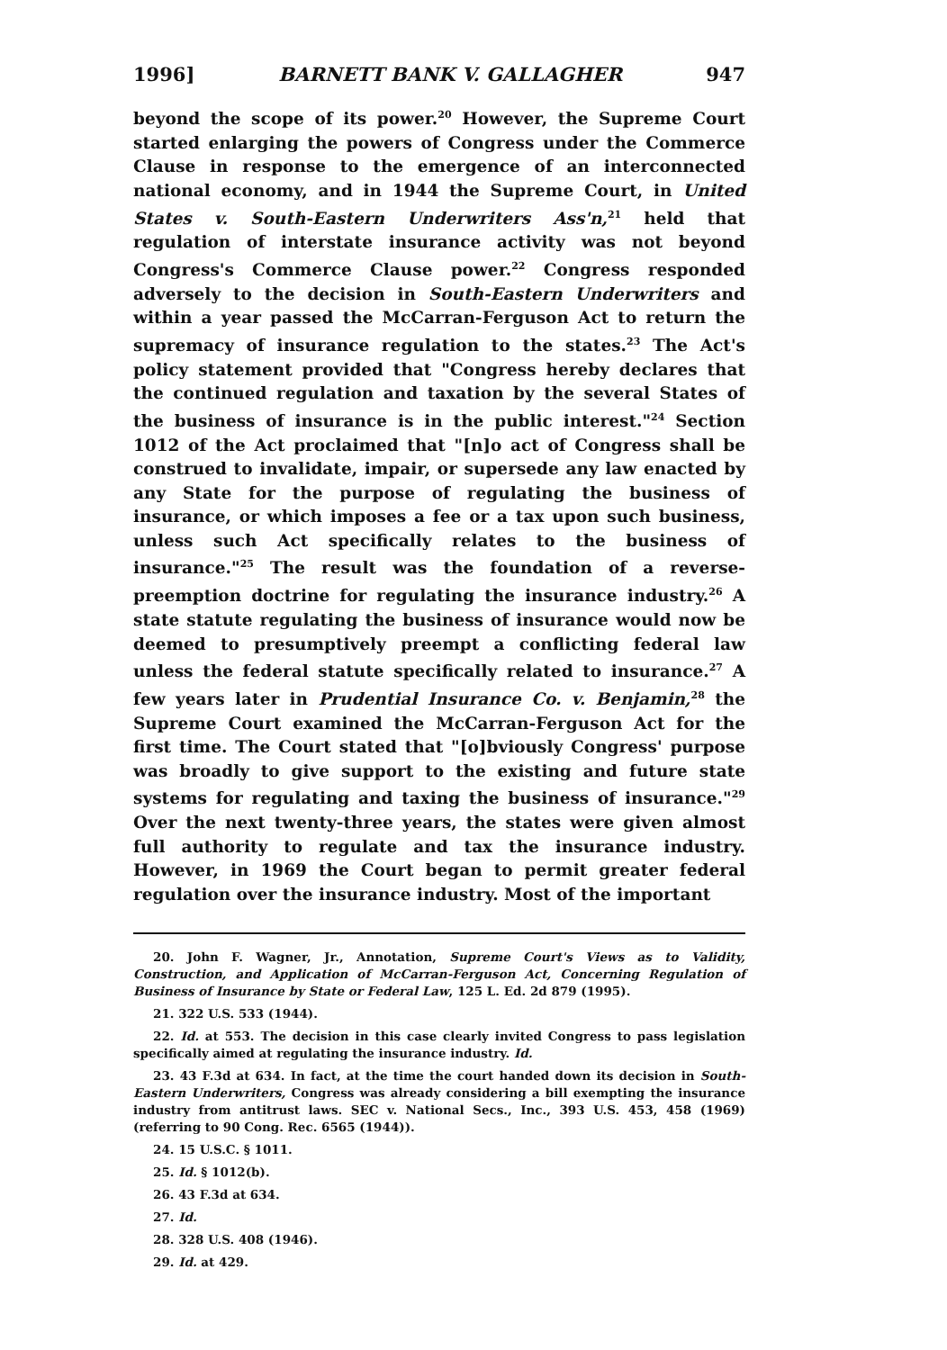1996] BARNETT BANK V. GALLAGHER 947
beyond the scope of its power.<sup>20</sup> However, the Supreme Court started enlarging the powers of Congress under the Commerce Clause in response to the emergence of an interconnected national economy, and in 1944 the Supreme Court, in United States v. South-Eastern Underwriters Ass'n,<sup>21</sup> held that regulation of interstate insurance activity was not beyond Congress's Commerce Clause power.<sup>22</sup> Congress responded adversely to the decision in South-Eastern Underwriters and within a year passed the McCarran-Ferguson Act to return the supremacy of insurance regulation to the states.<sup>23</sup> The Act's policy statement provided that "Congress hereby declares that the continued regulation and taxation by the several States of the business of insurance is in the public interest."<sup>24</sup> Section 1012 of the Act proclaimed that "[n]o act of Congress shall be construed to invalidate, impair, or supersede any law enacted by any State for the purpose of regulating the business of insurance, or which imposes a fee or a tax upon such business, unless such Act specifically relates to the business of insurance."<sup>25</sup> The result was the foundation of a reverse-preemption doctrine for regulating the insurance industry.<sup>26</sup> A state statute regulating the business of insurance would now be deemed to presumptively preempt a conflicting federal law unless the federal statute specifically related to insurance.<sup>27</sup> A few years later in Prudential Insurance Co. v. Benjamin,<sup>28</sup> the Supreme Court examined the McCarran-Ferguson Act for the first time. The Court stated that "[o]bviously Congress' purpose was broadly to give support to the existing and future state systems for regulating and taxing the business of insurance."<sup>29</sup> Over the next twenty-three years, the states were given almost full authority to regulate and tax the insurance industry. However, in 1969 the Court began to permit greater federal regulation over the insurance industry. Most of the important
20. John F. Wagner, Jr., Annotation, Supreme Court's Views as to Validity, Construction, and Application of McCarran-Ferguson Act, Concerning Regulation of Business of Insurance by State or Federal Law, 125 L. Ed. 2d 879 (1995).
21. 322 U.S. 533 (1944).
22. Id. at 553. The decision in this case clearly invited Congress to pass legislation specifically aimed at regulating the insurance industry. Id.
23. 43 F.3d at 634. In fact, at the time the court handed down its decision in South-Eastern Underwriters, Congress was already considering a bill exempting the insurance industry from antitrust laws. SEC v. National Secs., Inc., 393 U.S. 453, 458 (1969) (referring to 90 Cong. Rec. 6565 (1944)).
24. 15 U.S.C. § 1011.
25. Id. § 1012(b).
26. 43 F.3d at 634.
27. Id.
28. 328 U.S. 408 (1946).
29. Id. at 429.